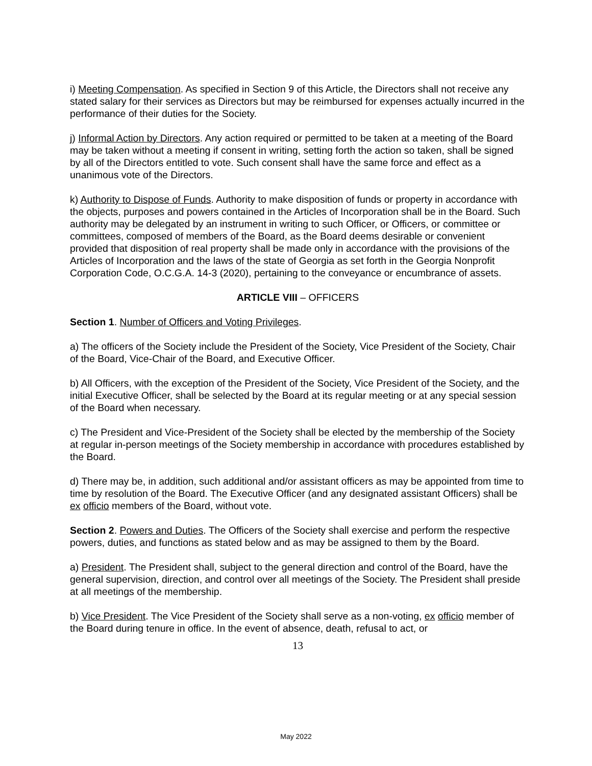i) Meeting Compensation. As specified in Section 9 of this Article, the Directors shall not receive any stated salary for their services as Directors but may be reimbursed for expenses actually incurred in the performance of their duties for the Society.
j) Informal Action by Directors. Any action required or permitted to be taken at a meeting of the Board may be taken without a meeting if consent in writing, setting forth the action so taken, shall be signed by all of the Directors entitled to vote. Such consent shall have the same force and effect as a unanimous vote of the Directors.
k) Authority to Dispose of Funds. Authority to make disposition of funds or property in accordance with the objects, purposes and powers contained in the Articles of Incorporation shall be in the Board. Such authority may be delegated by an instrument in writing to such Officer, or Officers, or committee or committees, composed of members of the Board, as the Board deems desirable or convenient provided that disposition of real property shall be made only in accordance with the provisions of the Articles of Incorporation and the laws of the state of Georgia as set forth in the Georgia Nonprofit Corporation Code, O.C.G.A. 14-3 (2020), pertaining to the conveyance or encumbrance of assets.
ARTICLE VIII – OFFICERS
Section 1. Number of Officers and Voting Privileges.
a) The officers of the Society include the President of the Society, Vice President of the Society, Chair of the Board, Vice-Chair of the Board, and Executive Officer.
b) All Officers, with the exception of the President of the Society, Vice President of the Society, and the initial Executive Officer, shall be selected by the Board at its regular meeting or at any special session of the Board when necessary.
c) The President and Vice-President of the Society shall be elected by the membership of the Society at regular in-person meetings of the Society membership in accordance with procedures established by the Board.
d) There may be, in addition, such additional and/or assistant officers as may be appointed from time to time by resolution of the Board. The Executive Officer (and any designated assistant Officers) shall be ex officio members of the Board, without vote.
Section 2. Powers and Duties. The Officers of the Society shall exercise and perform the respective powers, duties, and functions as stated below and as may be assigned to them by the Board.
a) President. The President shall, subject to the general direction and control of the Board, have the general supervision, direction, and control over all meetings of the Society. The President shall preside at all meetings of the membership.
b) Vice President. The Vice President of the Society shall serve as a non-voting, ex officio member of the Board during tenure in office. In the event of absence, death, refusal to act, or
13
May 2022